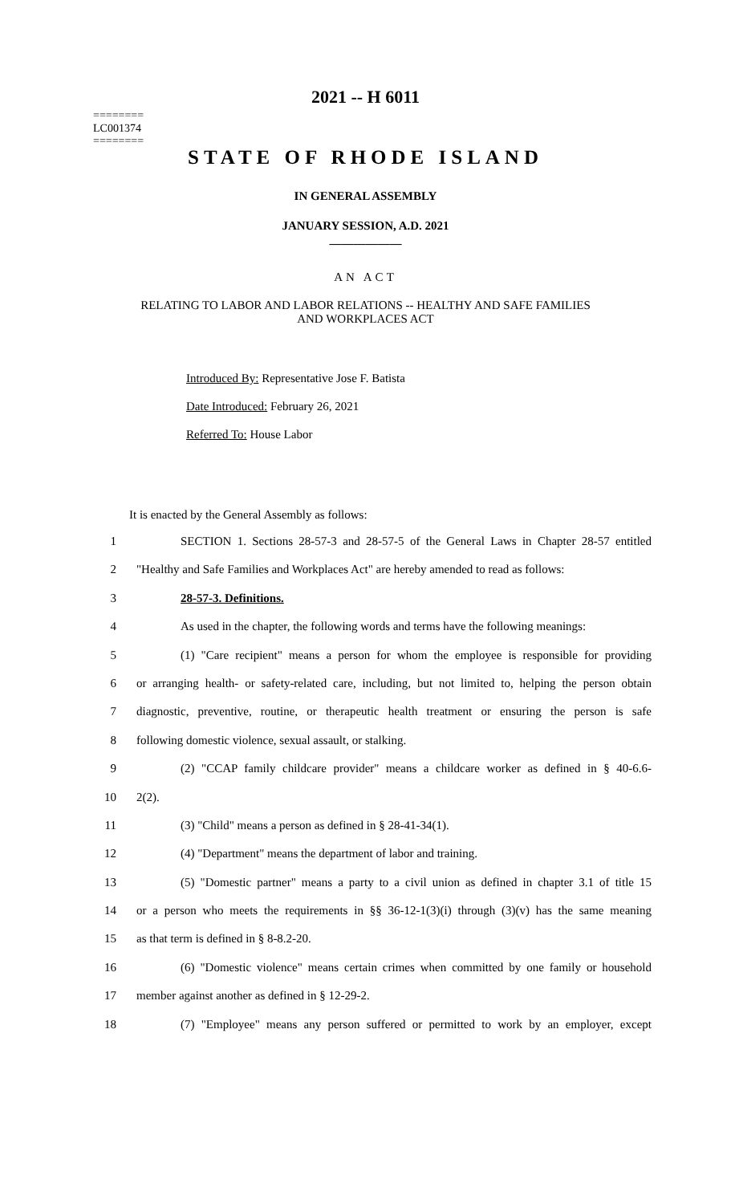========
LC001374
========
2021 -- H 6011
STATE OF RHODE ISLAND
IN GENERAL ASSEMBLY
JANUARY SESSION, A.D. 2021
____________
AN ACT
RELATING TO LABOR AND LABOR RELATIONS -- HEALTHY AND SAFE FAMILIES
AND WORKPLACES ACT
Introduced By: Representative Jose F. Batista
Date Introduced: February 26, 2021
Referred To: House Labor
It is enacted by the General Assembly as follows:
1 SECTION 1. Sections 28-57-3 and 28-57-5 of the General Laws in Chapter 28-57 entitled
2 "Healthy and Safe Families and Workplaces Act" are hereby amended to read as follows:
3 28-57-3. Definitions.
4 As used in the chapter, the following words and terms have the following meanings:
5 (1) "Care recipient" means a person for whom the employee is responsible for providing
6 or arranging health- or safety-related care, including, but not limited to, helping the person obtain
7 diagnostic, preventive, routine, or therapeutic health treatment or ensuring the person is safe
8 following domestic violence, sexual assault, or stalking.
9 (2) "CCAP family childcare provider" means a childcare worker as defined in § 40-6.6-
10 2(2).
11 (3) "Child" means a person as defined in § 28-41-34(1).
12 (4) "Department" means the department of labor and training.
13 (5) "Domestic partner" means a party to a civil union as defined in chapter 3.1 of title 15
14 or a person who meets the requirements in §§ 36-12-1(3)(i) through (3)(v) has the same meaning
15 as that term is defined in § 8-8.2-20.
16 (6) "Domestic violence" means certain crimes when committed by one family or household
17 member against another as defined in § 12-29-2.
18 (7) "Employee" means any person suffered or permitted to work by an employer, except